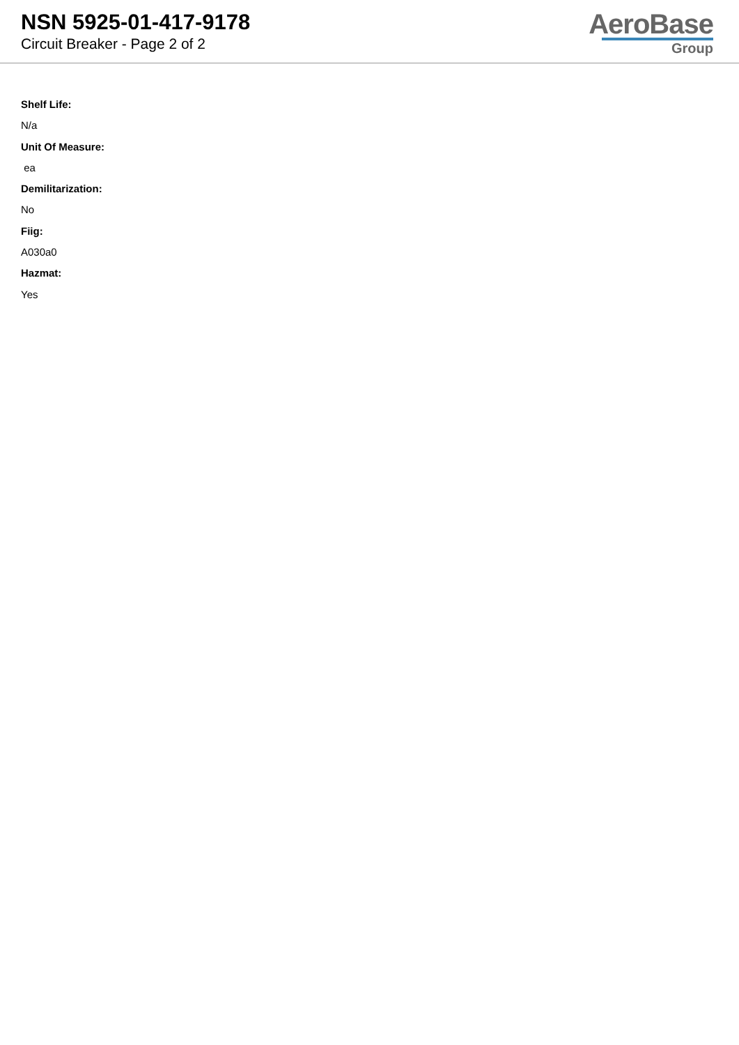NSN 5925-01-417-9178
Circuit Breaker - Page 2 of 2
AeroBase
Group
Shelf Life:
N/a
Unit Of Measure:
ea
Demilitarization:
No
Fiig:
A030a0
Hazmat:
Yes